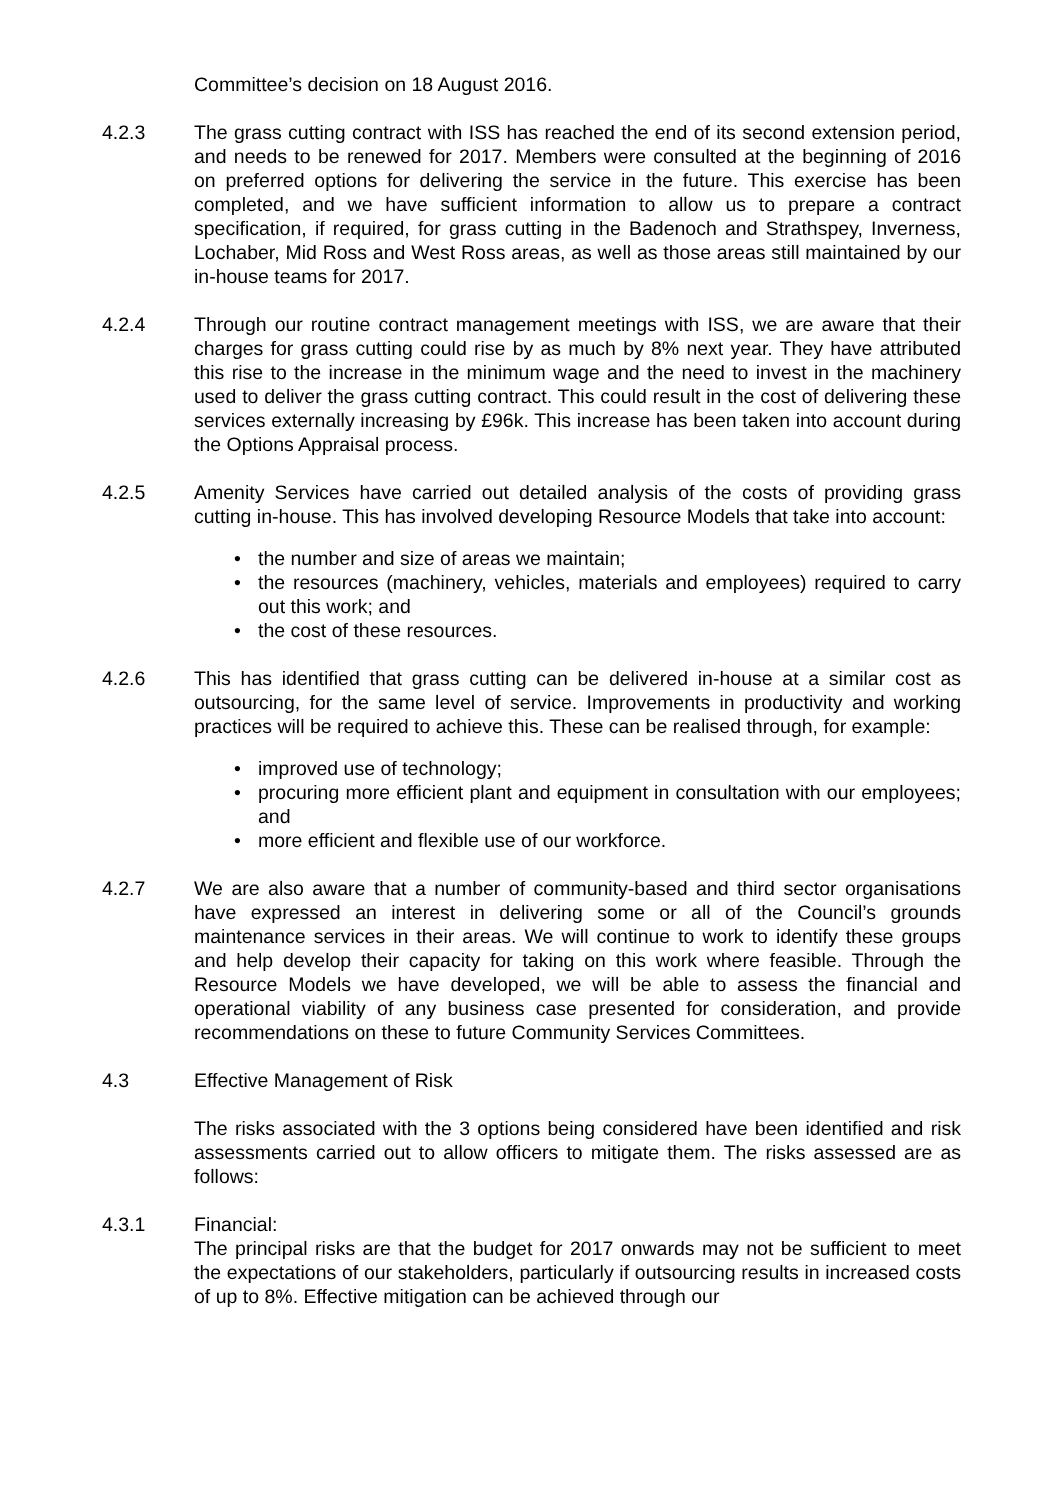Committee’s decision on 18 August 2016.
4.2.3 The grass cutting contract with ISS has reached the end of its second extension period, and needs to be renewed for 2017. Members were consulted at the beginning of 2016 on preferred options for delivering the service in the future. This exercise has been completed, and we have sufficient information to allow us to prepare a contract specification, if required, for grass cutting in the Badenoch and Strathspey, Inverness, Lochaber, Mid Ross and West Ross areas, as well as those areas still maintained by our in-house teams for 2017.
4.2.4 Through our routine contract management meetings with ISS, we are aware that their charges for grass cutting could rise by as much by 8% next year. They have attributed this rise to the increase in the minimum wage and the need to invest in the machinery used to deliver the grass cutting contract. This could result in the cost of delivering these services externally increasing by £96k. This increase has been taken into account during the Options Appraisal process.
4.2.5 Amenity Services have carried out detailed analysis of the costs of providing grass cutting in-house. This has involved developing Resource Models that take into account:
the number and size of areas we maintain;
the resources (machinery, vehicles, materials and employees) required to carry out this work; and
the cost of these resources.
4.2.6 This has identified that grass cutting can be delivered in-house at a similar cost as outsourcing, for the same level of service. Improvements in productivity and working practices will be required to achieve this. These can be realised through, for example:
improved use of technology;
procuring more efficient plant and equipment in consultation with our employees; and
more efficient and flexible use of our workforce.
4.2.7 We are also aware that a number of community-based and third sector organisations have expressed an interest in delivering some or all of the Council’s grounds maintenance services in their areas. We will continue to work to identify these groups and help develop their capacity for taking on this work where feasible. Through the Resource Models we have developed, we will be able to assess the financial and operational viability of any business case presented for consideration, and provide recommendations on these to future Community Services Committees.
4.3 Effective Management of Risk
The risks associated with the 3 options being considered have been identified and risk assessments carried out to allow officers to mitigate them. The risks assessed are as follows:
4.3.1 Financial:
The principal risks are that the budget for 2017 onwards may not be sufficient to meet the expectations of our stakeholders, particularly if outsourcing results in increased costs of up to 8%. Effective mitigation can be achieved through our